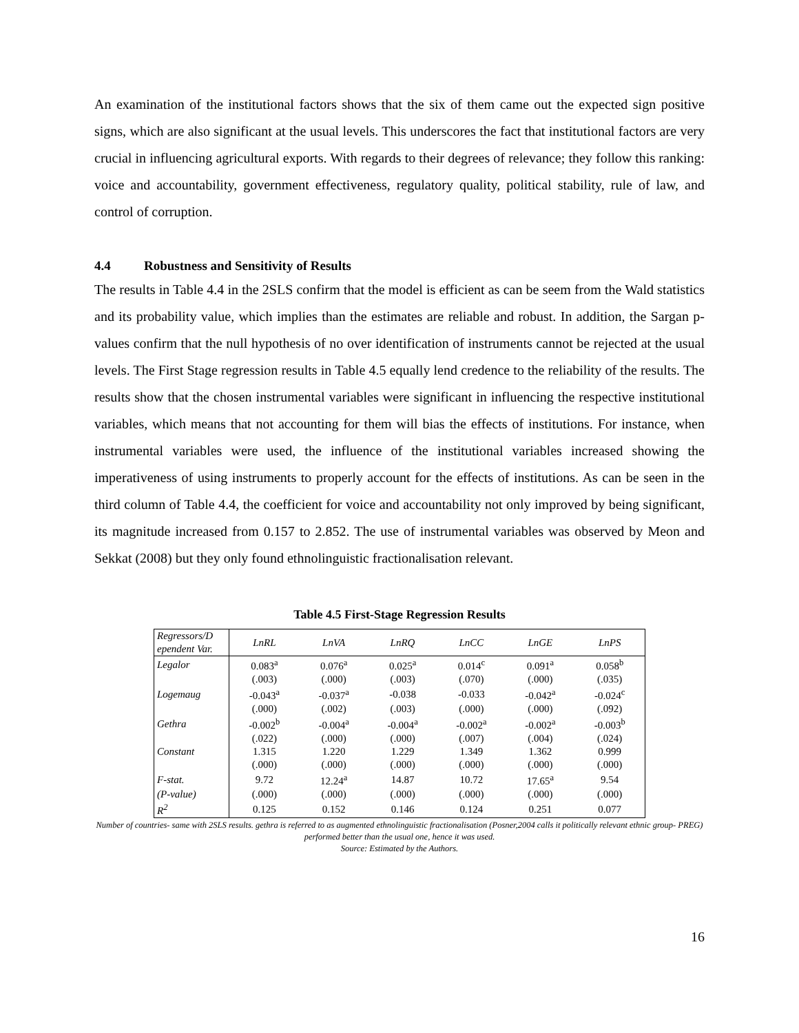An examination of the institutional factors shows that the six of them came out the expected sign positive signs, which are also significant at the usual levels. This underscores the fact that institutional factors are very crucial in influencing agricultural exports. With regards to their degrees of relevance; they follow this ranking: voice and accountability, government effectiveness, regulatory quality, political stability, rule of law, and control of corruption.
4.4 Robustness and Sensitivity of Results
The results in Table 4.4 in the 2SLS confirm that the model is efficient as can be seem from the Wald statistics and its probability value, which implies than the estimates are reliable and robust. In addition, the Sargan p-values confirm that the null hypothesis of no over identification of instruments cannot be rejected at the usual levels. The First Stage regression results in Table 4.5 equally lend credence to the reliability of the results. The results show that the chosen instrumental variables were significant in influencing the respective institutional variables, which means that not accounting for them will bias the effects of institutions. For instance, when instrumental variables were used, the influence of the institutional variables increased showing the imperativeness of using instruments to properly account for the effects of institutions. As can be seen in the third column of Table 4.4, the coefficient for voice and accountability not only improved by being significant, its magnitude increased from 0.157 to 2.852. The use of instrumental variables was observed by Meon and Sekkat (2008) but they only found ethnolinguistic fractionalisation relevant.
Table 4.5 First-Stage Regression Results
| Regressors/D ependent Var. | LnRL | LnVA | LnRQ | LnCC | LnGE | LnPS |
| --- | --- | --- | --- | --- | --- | --- |
| Legalor | 0.083<sup>a</sup> | 0.076<sup>a</sup> | 0.025<sup>a</sup> | 0.014<sup>c</sup> | 0.091<sup>a</sup> | 0.058<sup>b</sup> |
| | (.003) | (.000) | (.003) | (.070) | (.000) | (.035) |
| Logemaug | -0.043<sup>a</sup> | -0.037<sup>a</sup> | -0.038 | -0.033 | -0.042<sup>a</sup> | -0.024<sup>c</sup> |
| | (.000) | (.002) | (.003) | (.000) | (.000) | (.092) |
| Gethra | -0.002<sup>b</sup> | -0.004<sup>a</sup> | -0.004<sup>a</sup> | -0.002<sup>a</sup> | -0.002<sup>a</sup> | -0.003<sup>b</sup> |
| | (.022) | (.000) | (.000) | (.007) | (.004) | (.024) |
| Constant | 1.315 | 1.220 | 1.229 | 1.349 | 1.362 | 0.999 |
| | (.000) | (.000) | (.000) | (.000) | (.000) | (.000) |
| F-stat. | 9.72 | 12.24<sup>a</sup> | 14.87 | 10.72 | 17.65<sup>a</sup> | 9.54 |
| (P-value) | (.000) | (.000) | (.000) | (.000) | (.000) | (.000) |
| R<sup>2</sup> | 0.125 | 0.152 | 0.146 | 0.124 | 0.251 | 0.077 |
Number of countries- same with 2SLS results. gethra is referred to as augmented ethnolinguistic fractionalisation (Posner,2004 calls it politically relevant ethnic group- PREG) performed better than the usual one, hence it was used.
Source: Estimated by the Authors.
16